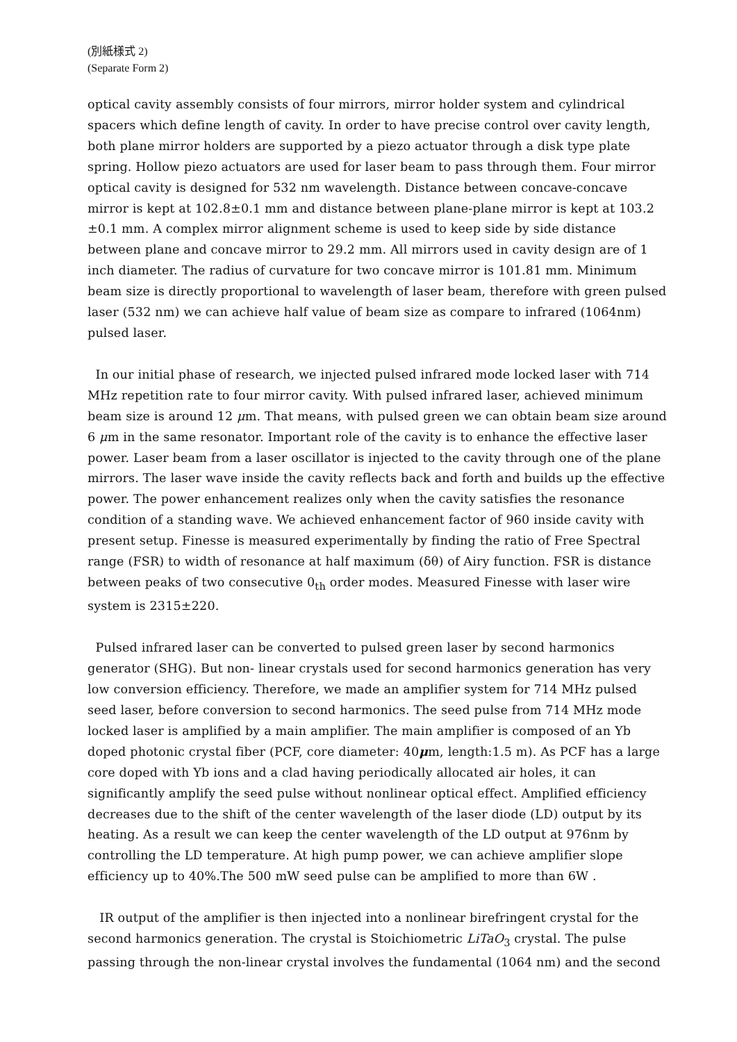(別紙様式 2)
(Separate Form 2)
optical cavity assembly consists of four mirrors, mirror holder system and cylindrical spacers which define length of cavity. In order to have precise control over cavity length, both plane mirror holders are supported by a piezo actuator through a disk type plate spring. Hollow piezo actuators are used for laser beam to pass through them. Four mirror optical cavity is designed for 532 nm wavelength. Distance between concave-concave mirror is kept at 102.8±0.1 mm and distance between plane-plane mirror is kept at 103.2 ±0.1 mm. A complex mirror alignment scheme is used to keep side by side distance between plane and concave mirror to 29.2 mm. All mirrors used in cavity design are of 1 inch diameter. The radius of curvature for two concave mirror is 101.81 mm. Minimum beam size is directly proportional to wavelength of laser beam, therefore with green pulsed laser (532 nm) we can achieve half value of beam size as compare to infrared (1064nm) pulsed laser.
In our initial phase of research, we injected pulsed infrared mode locked laser with 714 MHz repetition rate to four mirror cavity. With pulsed infrared laser, achieved minimum beam size is around 12 μm. That means, with pulsed green we can obtain beam size around 6 μm in the same resonator. Important role of the cavity is to enhance the effective laser power. Laser beam from a laser oscillator is injected to the cavity through one of the plane mirrors. The laser wave inside the cavity reflects back and forth and builds up the effective power. The power enhancement realizes only when the cavity satisfies the resonance condition of a standing wave. We achieved enhancement factor of 960 inside cavity with present setup. Finesse is measured experimentally by finding the ratio of Free Spectral range (FSR) to width of resonance at half maximum (δθ) of Airy function. FSR is distance between peaks of two consecutive 0<sub>th</sub> order modes. Measured Finesse with laser wire system is 2315±220.
Pulsed infrared laser can be converted to pulsed green laser by second harmonics generator (SHG). But non- linear crystals used for second harmonics generation has very low conversion efficiency. Therefore, we made an amplifier system for 714 MHz pulsed seed laser, before conversion to second harmonics. The seed pulse from 714 MHz mode locked laser is amplified by a main amplifier. The main amplifier is composed of an Yb doped photonic crystal fiber (PCF, core diameter: 40μm, length:1.5 m). As PCF has a large core doped with Yb ions and a clad having periodically allocated air holes, it can significantly amplify the seed pulse without nonlinear optical effect. Amplified efficiency decreases due to the shift of the center wavelength of the laser diode (LD) output by its heating. As a result we can keep the center wavelength of the LD output at 976nm by controlling the LD temperature. At high pump power, we can achieve amplifier slope efficiency up to 40%.The 500 mW seed pulse can be amplified to more than 6W .
IR output of the amplifier is then injected into a nonlinear birefringent crystal for the second harmonics generation. The crystal is Stoichiometric LiTaO<sub>3</sub> crystal. The pulse passing through the non-linear crystal involves the fundamental (1064 nm) and the second